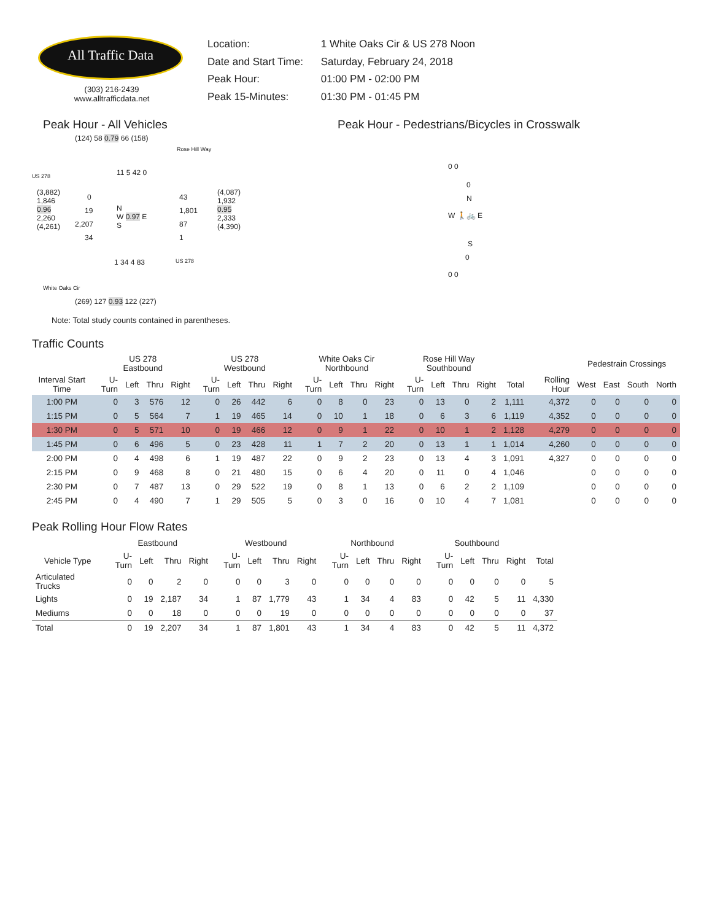All Traffic Data
(303) 216-2439
www.alltrafficdata.net
Location: 1 White Oaks Cir & US 278 Noon
Date and Start Time: Saturday, February 24, 2018
Peak Hour: 01:00 PM - 02:00 PM
Peak 15-Minutes: 01:30 PM - 01:45 PM
Peak Hour - All Vehicles
(124) 58 0.79 66 (158)
Rose Hill Way
11 5 42 0 US 278
(3,882)
1,846
0.96
2,260
(4,261)
0
19
2,207
34
N
W 0.97 E
S
43
1,801
87
1
(4,087)
1,932
0.95
2,333
(4,390)
1 34 4 83 US 278
White Oaks Cir
(269) 127 0.93 122 (227)
Note: Total study counts contained in parentheses.
Peak Hour - Pedestrians/Bicycles in Crosswalk
0 0
0
N
W 🚶🚲 E
S
0
0 0
Traffic Counts
| | US 278 Eastbound | | | | US 278 Westbound | | | | White Oaks Cir Northbound | | | | Rose Hill Way Southbound | | | | | | Pedestrain Crossings | | | |
| --- | --- | --- | --- | --- | --- | --- | --- | --- | --- | --- | --- | --- | --- | --- | --- | --- | --- | --- | --- | --- | --- | --- |
| Interval Start Time | U-Turn | Left | Thru | Right | U-Turn | Left | Thru | Right | U-Turn | Left | Thru | Right | U-Turn | Left | Thru | Right | Total | Rolling Hour | West | East | South | North |
| 1:00 PM | 0 | 3 | 576 | 12 | 0 | 26 | 442 | 6 | 0 | 8 | 0 | 23 | 0 | 13 | 0 | 2 | 1,111 | 4,372 | 0 | 0 | 0 | 0 |
| 1:15 PM | 0 | 5 | 564 | 7 | 1 | 19 | 465 | 14 | 0 | 10 | 1 | 18 | 0 | 6 | 3 | 6 | 1,119 | 4,352 | 0 | 0 | 0 | 0 |
| 1:30 PM | 0 | 5 | 571 | 10 | 0 | 19 | 466 | 12 | 0 | 9 | 1 | 22 | 0 | 10 | 1 | 2 | 1,128 | 4,279 | 0 | 0 | 0 | 0 |
| 1:45 PM | 0 | 6 | 496 | 5 | 0 | 23 | 428 | 11 | 1 | 7 | 2 | 20 | 0 | 13 | 1 | 1 | 1,014 | 4,260 | 0 | 0 | 0 | 0 |
| 2:00 PM | 0 | 4 | 498 | 6 | 1 | 19 | 487 | 22 | 0 | 9 | 2 | 23 | 0 | 13 | 4 | 3 | 1,091 | 4,327 | 0 | 0 | 0 | 0 |
| 2:15 PM | 0 | 9 | 468 | 8 | 0 | 21 | 480 | 15 | 0 | 6 | 4 | 20 | 0 | 11 | 0 | 4 | 1,046 | | 0 | 0 | 0 | 0 |
| 2:30 PM | 0 | 7 | 487 | 13 | 0 | 29 | 522 | 19 | 0 | 8 | 1 | 13 | 0 | 6 | 2 | 2 | 1,109 | | 0 | 0 | 0 | 0 |
| 2:45 PM | 0 | 4 | 490 | 7 | 1 | 29 | 505 | 5 | 0 | 3 | 0 | 16 | 0 | 10 | 4 | 7 | 1,081 | | 0 | 0 | 0 | 0 |
Peak Rolling Hour Flow Rates
| | Eastbound | | | | Westbound | | | | Northbound | | | | Southbound | | | | |
| --- | --- | --- | --- | --- | --- | --- | --- | --- | --- | --- | --- | --- | --- | --- | --- | --- | --- |
| Vehicle Type | U-Turn | Left | Thru | Right | U-Turn | Left | Thru | Right | U-Turn | Left | Thru | Right | U-Turn | Left | Thru | Right | Total |
| Articulated Trucks | 0 | 0 | 2 | 0 | 0 | 0 | 3 | 0 | 0 | 0 | 0 | 0 | 0 | 0 | 0 | 0 | 5 |
| Lights | 0 | 19 | 2,187 | 34 | 1 | 87 | 1,779 | 43 | 1 | 34 | 4 | 83 | 0 | 42 | 5 | 11 | 4,330 |
| Mediums | 0 | 0 | 18 | 0 | 0 | 0 | 19 | 0 | 0 | 0 | 0 | 0 | 0 | 0 | 0 | 0 | 37 |
| Total | 0 | 19 | 2,207 | 34 | 1 | 87 | 1,801 | 43 | 1 | 34 | 4 | 83 | 0 | 42 | 5 | 11 | 4,372 |